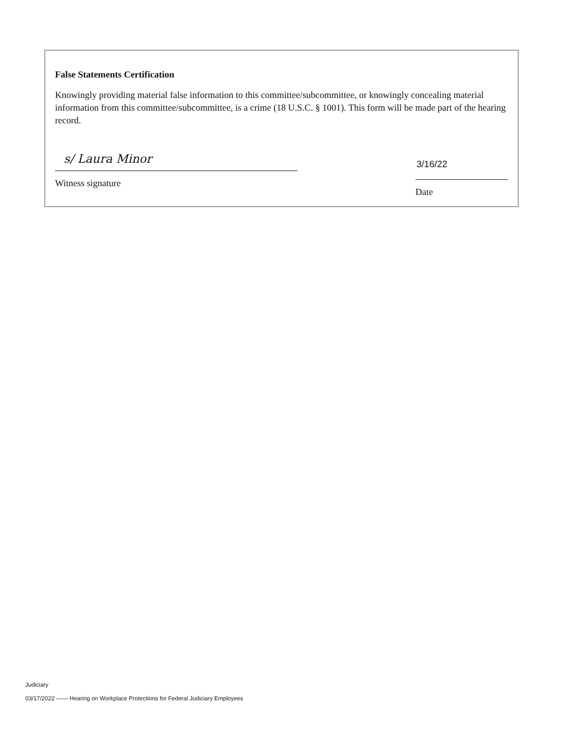False Statements Certification
Knowingly providing material false information to this committee/subcommittee, or knowingly concealing material information from this committee/subcommittee, is a crime (18 U.S.C. § 1001). This form will be made part of the hearing record.
s/ Laura Minor
Witness signature
3/16/22
Date
Judiciary
03/17/2022 —— Hearing on Workplace Protections for Federal Judiciary Employees